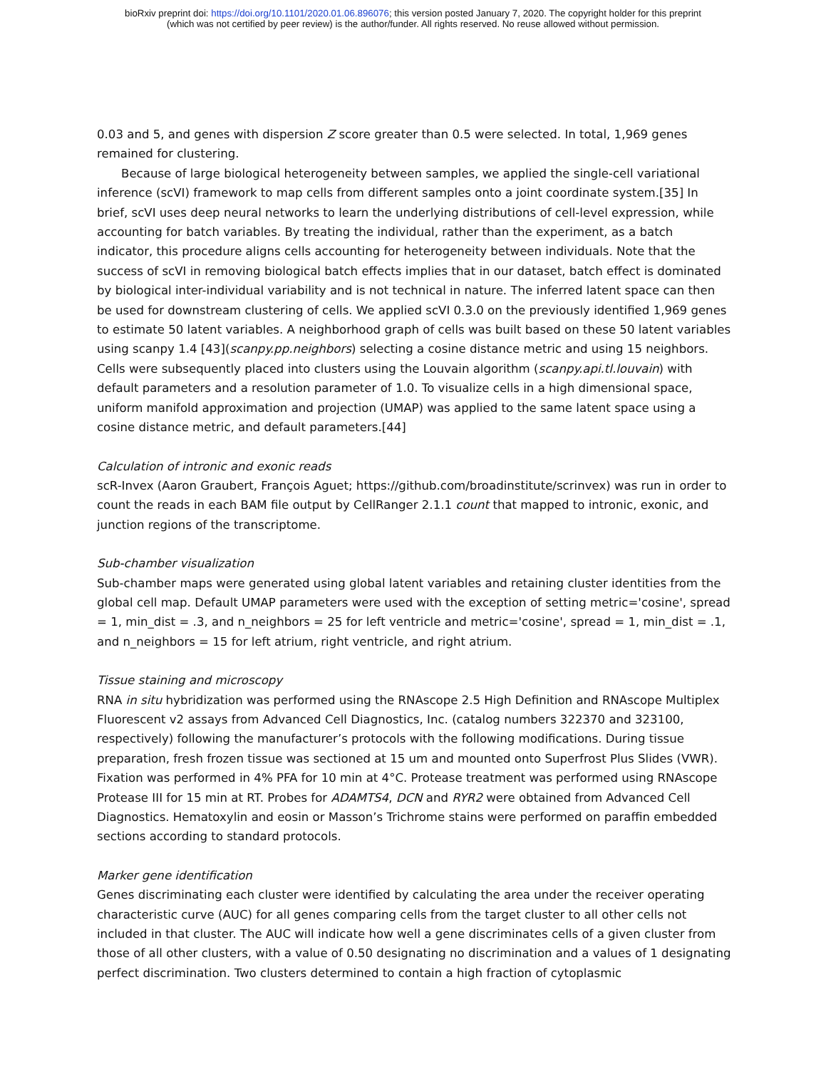bioRxiv preprint doi: https://doi.org/10.1101/2020.01.06.896076; this version posted January 7, 2020. The copyright holder for this preprint
(which was not certified by peer review) is the author/funder. All rights reserved. No reuse allowed without permission.
0.03 and 5, and genes with dispersion Z score greater than 0.5 were selected. In total, 1,969 genes remained for clustering.
Because of large biological heterogeneity between samples, we applied the single-cell variational inference (scVI) framework to map cells from different samples onto a joint coordinate system.[35] In brief, scVI uses deep neural networks to learn the underlying distributions of cell-level expression, while accounting for batch variables. By treating the individual, rather than the experiment, as a batch indicator, this procedure aligns cells accounting for heterogeneity between individuals. Note that the success of scVI in removing biological batch effects implies that in our dataset, batch effect is dominated by biological inter-individual variability and is not technical in nature. The inferred latent space can then be used for downstream clustering of cells. We applied scVI 0.3.0 on the previously identified 1,969 genes to estimate 50 latent variables. A neighborhood graph of cells was built based on these 50 latent variables using scanpy 1.4 [43](scanpy.pp.neighbors) selecting a cosine distance metric and using 15 neighbors. Cells were subsequently placed into clusters using the Louvain algorithm (scanpy.api.tl.louvain) with default parameters and a resolution parameter of 1.0. To visualize cells in a high dimensional space, uniform manifold approximation and projection (UMAP) was applied to the same latent space using a cosine distance metric, and default parameters.[44]
Calculation of intronic and exonic reads
scR-Invex (Aaron Graubert, François Aguet; https://github.com/broadinstitute/scrinvex) was run in order to count the reads in each BAM file output by CellRanger 2.1.1 count that mapped to intronic, exonic, and junction regions of the transcriptome.
Sub-chamber visualization
Sub-chamber maps were generated using global latent variables and retaining cluster identities from the global cell map. Default UMAP parameters were used with the exception of setting metric='cosine', spread = 1, min_dist = .3, and n_neighbors = 25 for left ventricle and metric='cosine', spread = 1, min_dist = .1, and n_neighbors = 15 for left atrium, right ventricle, and right atrium.
Tissue staining and microscopy
RNA in situ hybridization was performed using the RNAscope 2.5 High Definition and RNAscope Multiplex Fluorescent v2 assays from Advanced Cell Diagnostics, Inc. (catalog numbers 322370 and 323100, respectively) following the manufacturer’s protocols with the following modifications. During tissue preparation, fresh frozen tissue was sectioned at 15 um and mounted onto Superfrost Plus Slides (VWR). Fixation was performed in 4% PFA for 10 min at 4°C. Protease treatment was performed using RNAscope Protease III for 15 min at RT. Probes for ADAMTS4, DCN and RYR2 were obtained from Advanced Cell Diagnostics. Hematoxylin and eosin or Masson’s Trichrome stains were performed on paraffin embedded sections according to standard protocols.
Marker gene identification
Genes discriminating each cluster were identified by calculating the area under the receiver operating characteristic curve (AUC) for all genes comparing cells from the target cluster to all other cells not included in that cluster. The AUC will indicate how well a gene discriminates cells of a given cluster from those of all other clusters, with a value of 0.50 designating no discrimination and a values of 1 designating perfect discrimination. Two clusters determined to contain a high fraction of cytoplasmic